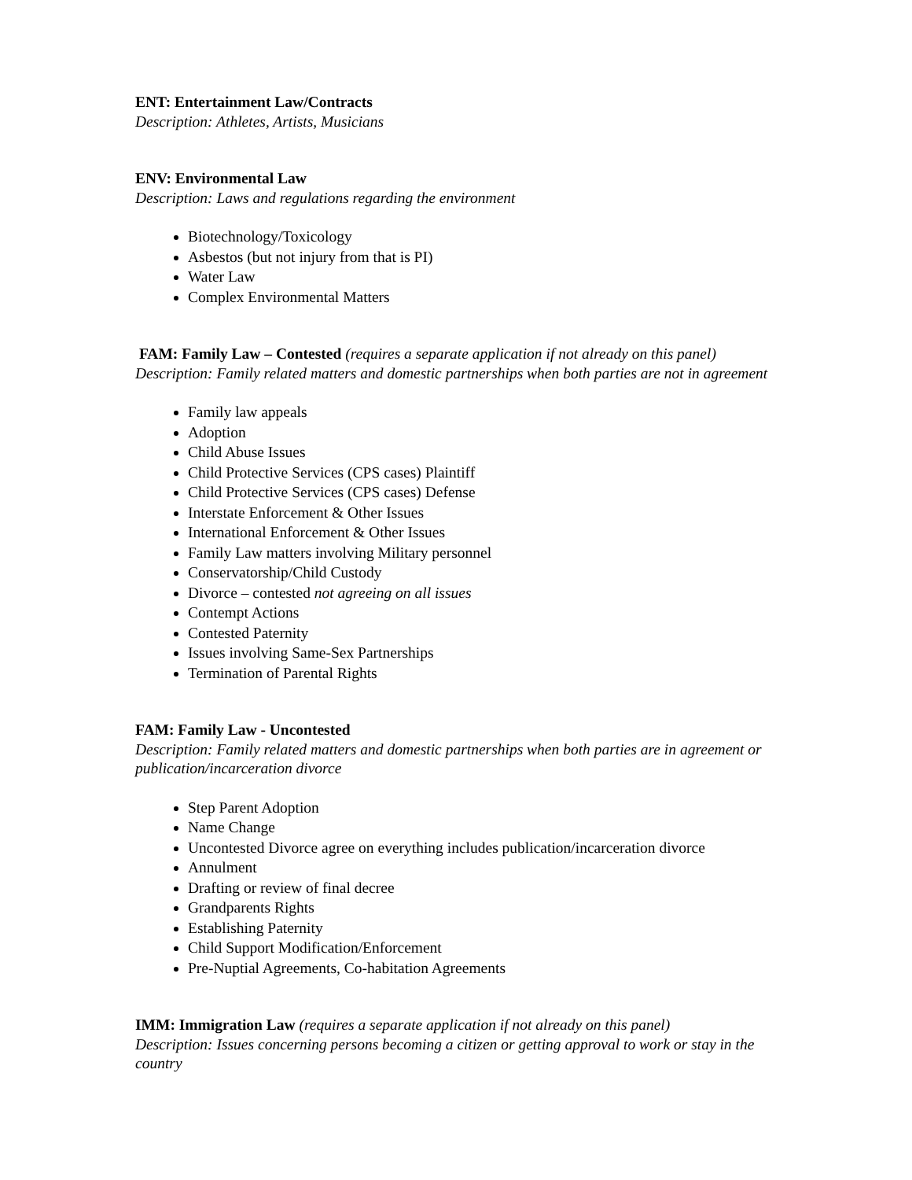ENT: Entertainment Law/Contracts
Description: Athletes, Artists, Musicians
ENV: Environmental Law
Description: Laws and regulations regarding the environment
Biotechnology/Toxicology
Asbestos (but not injury from that is PI)
Water Law
Complex Environmental Matters
FAM: Family Law – Contested (requires a separate application if not already on this panel)
Description: Family related matters and domestic partnerships when both parties are not in agreement
Family law appeals
Adoption
Child Abuse Issues
Child Protective Services (CPS cases) Plaintiff
Child Protective Services (CPS cases) Defense
Interstate Enforcement & Other Issues
International Enforcement & Other Issues
Family Law matters involving Military personnel
Conservatorship/Child Custody
Divorce – contested not agreeing on all issues
Contempt Actions
Contested Paternity
Issues involving Same-Sex Partnerships
Termination of Parental Rights
FAM: Family Law - Uncontested
Description: Family related matters and domestic partnerships when both parties are in agreement or publication/incarceration divorce
Step Parent Adoption
Name Change
Uncontested Divorce agree on everything includes publication/incarceration divorce
Annulment
Drafting or review of final decree
Grandparents Rights
Establishing Paternity
Child Support Modification/Enforcement
Pre-Nuptial Agreements, Co-habitation Agreements
IMM: Immigration Law (requires a separate application if not already on this panel)
Description: Issues concerning persons becoming a citizen or getting approval to work or stay in the country